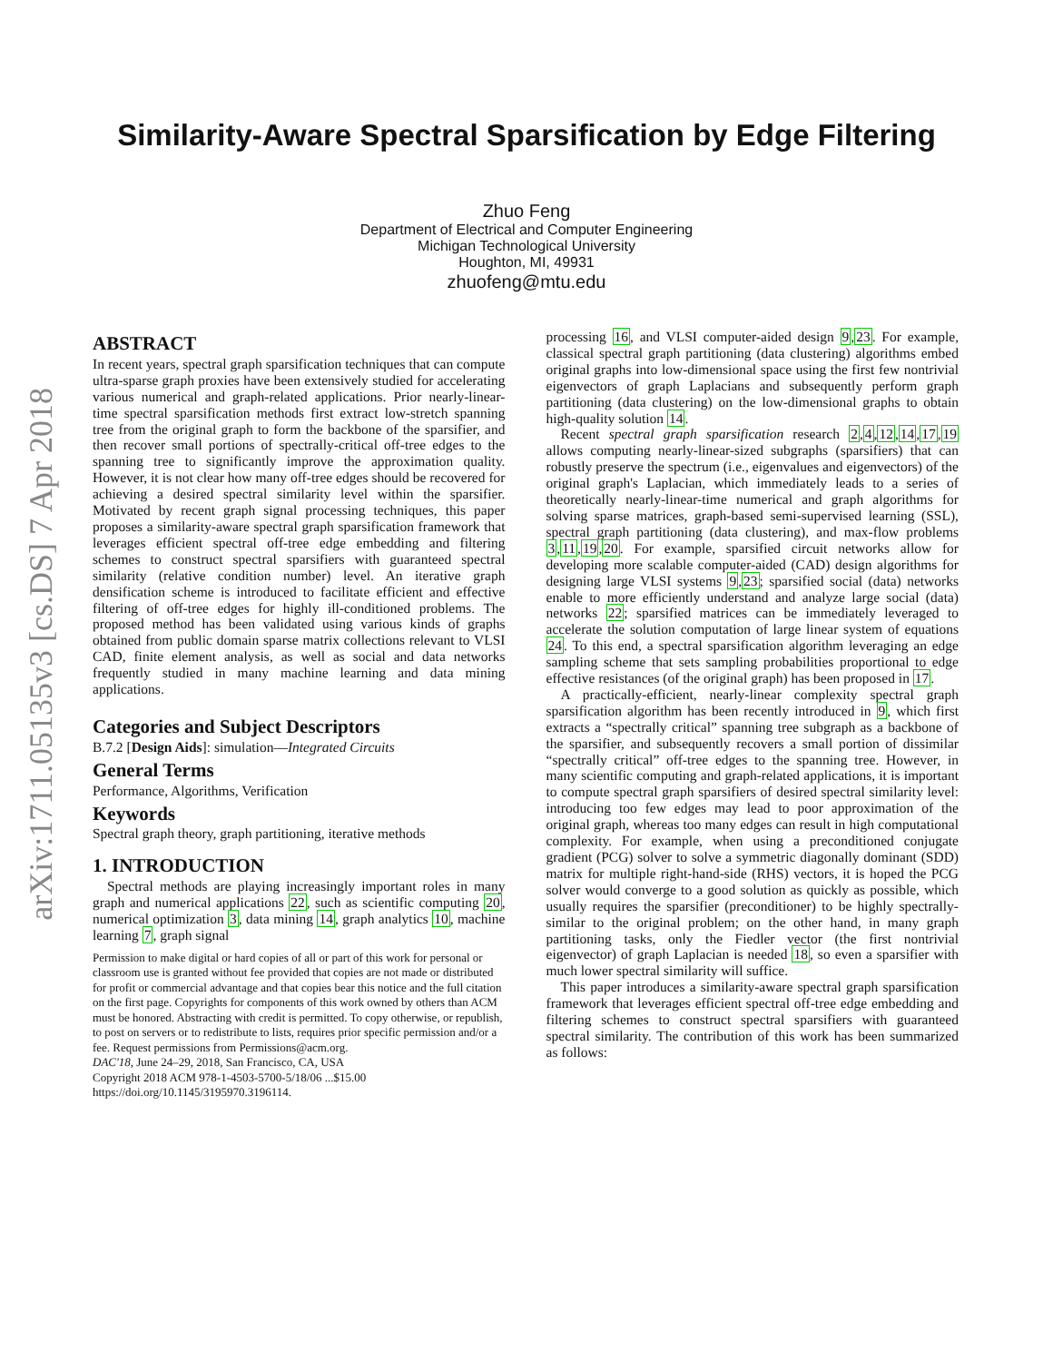arXiv:1711.05135v3 [cs.DS] 7 Apr 2018
Similarity-Aware Spectral Sparsification by Edge Filtering
Zhuo Feng
Department of Electrical and Computer Engineering
Michigan Technological University
Houghton, MI, 49931
zhuofeng@mtu.edu
ABSTRACT
In recent years, spectral graph sparsification techniques that can compute ultra-sparse graph proxies have been extensively studied for accelerating various numerical and graph-related applications. Prior nearly-linear-time spectral sparsification methods first extract low-stretch spanning tree from the original graph to form the backbone of the sparsifier, and then recover small portions of spectrally-critical off-tree edges to the spanning tree to significantly improve the approximation quality. However, it is not clear how many off-tree edges should be recovered for achieving a desired spectral similarity level within the sparsifier. Motivated by recent graph signal processing techniques, this paper proposes a similarity-aware spectral graph sparsification framework that leverages efficient spectral off-tree edge embedding and filtering schemes to construct spectral sparsifiers with guaranteed spectral similarity (relative condition number) level. An iterative graph densification scheme is introduced to facilitate efficient and effective filtering of off-tree edges for highly ill-conditioned problems. The proposed method has been validated using various kinds of graphs obtained from public domain sparse matrix collections relevant to VLSI CAD, finite element analysis, as well as social and data networks frequently studied in many machine learning and data mining applications.
Categories and Subject Descriptors
B.7.2 [Design Aids]: simulation—Integrated Circuits
General Terms
Performance, Algorithms, Verification
Keywords
Spectral graph theory, graph partitioning, iterative methods
1. INTRODUCTION
Spectral methods are playing increasingly important roles in many graph and numerical applications 22, such as scientific computing 20, numerical optimization 3, data mining 14, graph analytics 10, machine learning 7, graph signal
Permission to make digital or hard copies of all or part of this work for personal or classroom use is granted without fee provided that copies are not made or distributed for profit or commercial advantage and that copies bear this notice and the full citation on the first page. Copyrights for components of this work owned by others than ACM must be honored. Abstracting with credit is permitted. To copy otherwise, or republish, to post on servers or to redistribute to lists, requires prior specific permission and/or a fee. Request permissions from Permissions@acm.org.
DAC'18, June 24–29, 2018, San Francisco, CA, USA
Copyright 2018 ACM 978-1-4503-5700-5/18/06 ...$15.00
https://doi.org/10.1145/3195970.3196114.
processing 16, and VLSI computer-aided design 9,23. For example, classical spectral graph partitioning (data clustering) algorithms embed original graphs into low-dimensional space using the first few nontrivial eigenvectors of graph Laplacians and subsequently perform graph partitioning (data clustering) on the low-dimensional graphs to obtain high-quality solution 14.
Recent spectral graph sparsification research 2,4,12,14,17,19 allows computing nearly-linear-sized subgraphs (sparsifiers) that can robustly preserve the spectrum (i.e., eigenvalues and eigenvectors) of the original graph's Laplacian, which immediately leads to a series of theoretically nearly-linear-time numerical and graph algorithms for solving sparse matrices, graph-based semi-supervised learning (SSL), spectral graph partitioning (data clustering), and max-flow problems 3,11,19,20. For example, sparsified circuit networks allow for developing more scalable computer-aided (CAD) design algorithms for designing large VLSI systems 9,23; sparsified social (data) networks enable to more efficiently understand and analyze large social (data) networks 22; sparsified matrices can be immediately leveraged to accelerate the solution computation of large linear system of equations 24. To this end, a spectral sparsification algorithm leveraging an edge sampling scheme that sets sampling probabilities proportional to edge effective resistances (of the original graph) has been proposed in 17.
A practically-efficient, nearly-linear complexity spectral graph sparsification algorithm has been recently introduced in 9, which first extracts a “spectrally critical” spanning tree subgraph as a backbone of the sparsifier, and subsequently recovers a small portion of dissimilar “spectrally critical” off-tree edges to the spanning tree. However, in many scientific computing and graph-related applications, it is important to compute spectral graph sparsifiers of desired spectral similarity level: introducing too few edges may lead to poor approximation of the original graph, whereas too many edges can result in high computational complexity. For example, when using a preconditioned conjugate gradient (PCG) solver to solve a symmetric diagonally dominant (SDD) matrix for multiple right-hand-side (RHS) vectors, it is hoped the PCG solver would converge to a good solution as quickly as possible, which usually requires the sparsifier (preconditioner) to be highly spectrally-similar to the original problem; on the other hand, in many graph partitioning tasks, only the Fiedler vector (the first nontrivial eigenvector) of graph Laplacian is needed 18, so even a sparsifier with much lower spectral similarity will suffice.
This paper introduces a similarity-aware spectral graph sparsification framework that leverages efficient spectral off-tree edge embedding and filtering schemes to construct spectral sparsifiers with guaranteed spectral similarity. The contribution of this work has been summarized as follows: